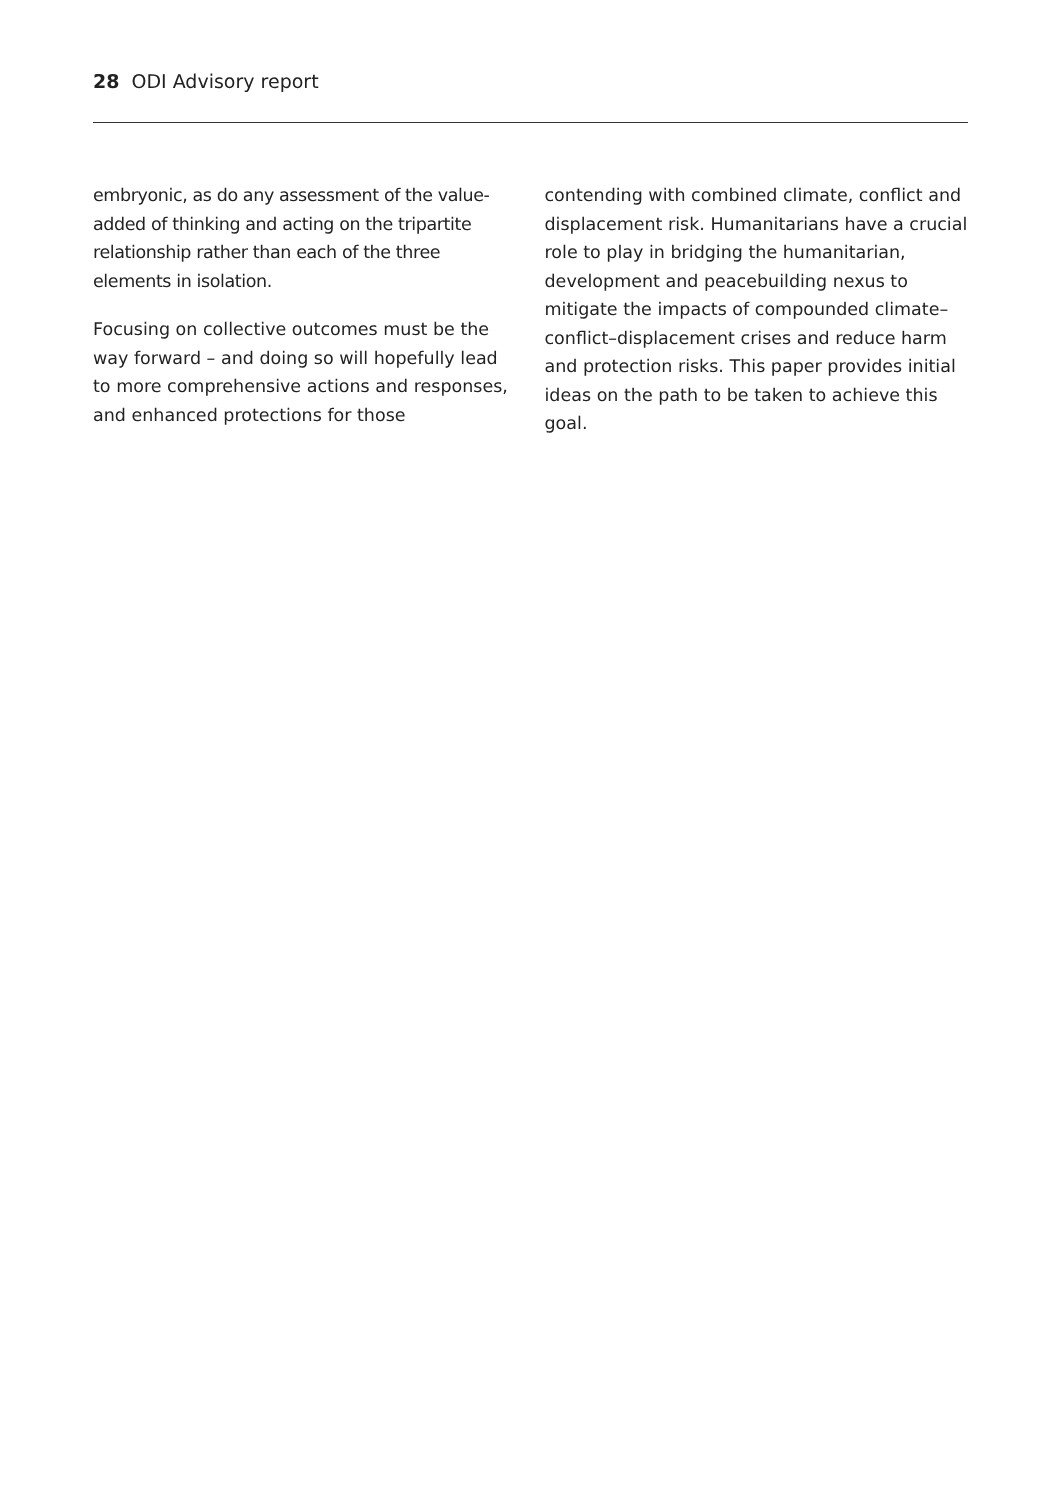28 ODI Advisory report
embryonic, as do any assessment of the value-added of thinking and acting on the tripartite relationship rather than each of the three elements in isolation.
Focusing on collective outcomes must be the way forward – and doing so will hopefully lead to more comprehensive actions and responses, and enhanced protections for those
contending with combined climate, conflict and displacement risk. Humanitarians have a crucial role to play in bridging the humanitarian, development and peacebuilding nexus to mitigate the impacts of compounded climate–conflict–displacement crises and reduce harm and protection risks. This paper provides initial ideas on the path to be taken to achieve this goal.